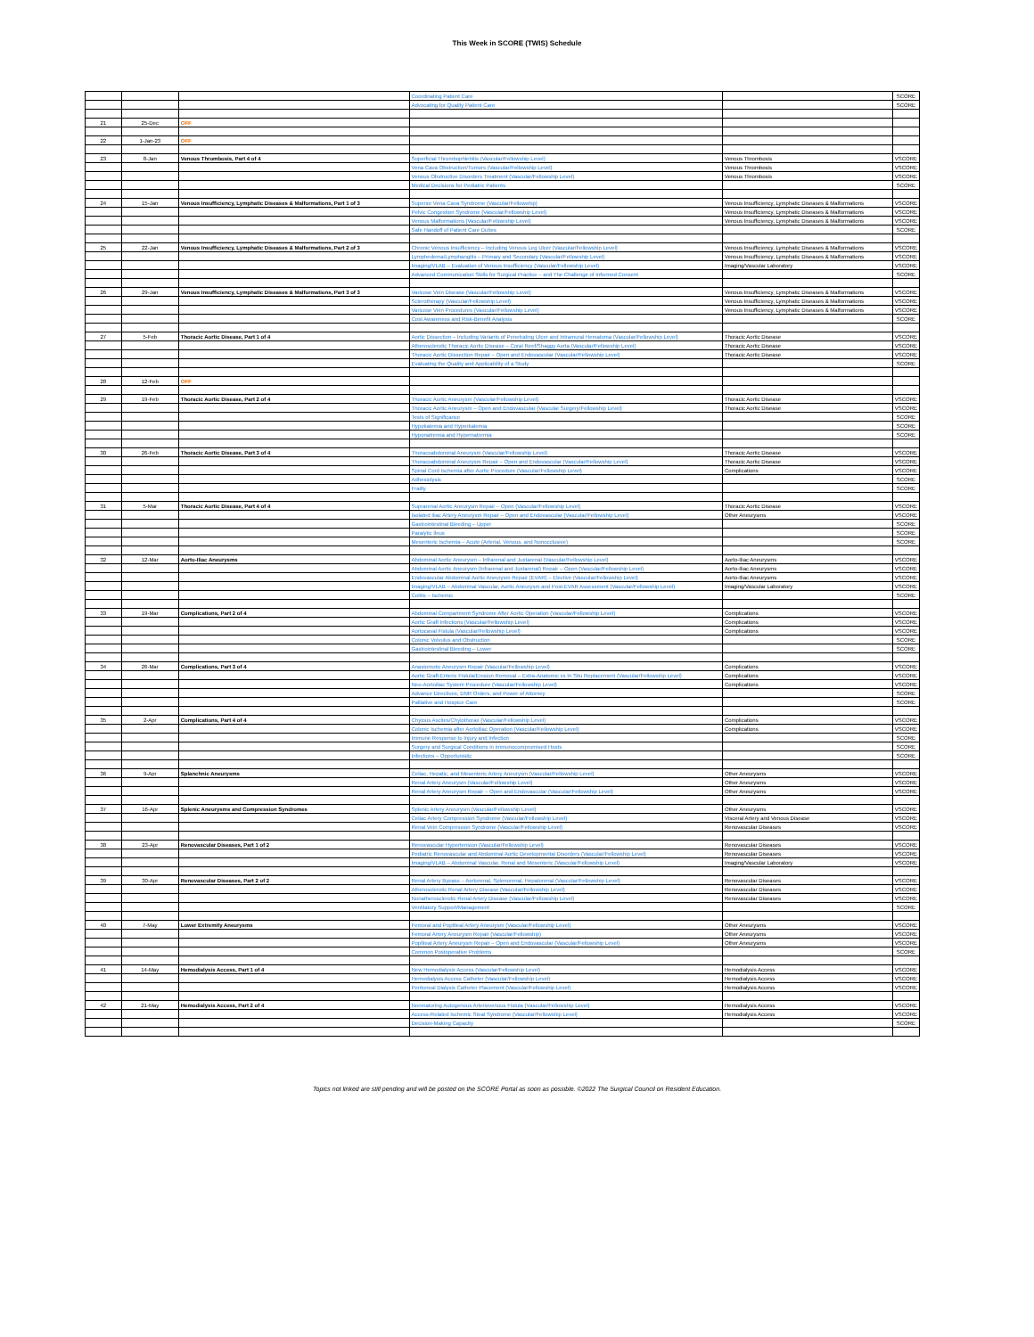This Week in SCORE (TWIS) Schedule
| | | | Coordinating Patient Care | | SCORE |
| | | | Advocating for Quality Patient Care | | SCORE |
| 21 | 25-Dec | OFF | | | |
| 22 | 1-Jan-23 | OFF | | | |
| 23 | 8-Jan | Venous Thrombosis, Part 4 of 4 | Superficial Thrombophlebitis (Vascular/Fellowship Level) | Venous Thrombosis | VSCORE |
| | | | Vena Cava Obstruction/Tumors (Vascular/Fellowship Level) | Venous Thrombosis | VSCORE |
| | | | Venous Obstructive Disorders Treatment (Vascular/Fellowship Level) | Venous Thrombosis | VSCORE |
| | | | Medical Decisions for Pediatric Patients | | SCORE |
| 24 | 15-Jan | Venous Insufficiency, Lymphatic Diseases & Malformations, Part 1 of 3 | Superior Vena Cava Syndrome (Vascular/Fellowship) | Venous Insufficiency, Lymphatic Diseases & Malformations | VSCORE |
| | | | Pelvic Congestion Syndrome (Vascular/Fellowship Level) | Venous Insufficiency, Lymphatic Diseases & Malformations | VSCORE |
| | | | Venous Malformations (Vascular/Fellowship Level) | Venous Insufficiency, Lymphatic Diseases & Malformations | VSCORE |
| | | | Safe Handoff of Patient Care Duties | | SCORE |
| 25 | 22-Jan | Venous Insufficiency, Lymphatic Diseases & Malformations, Part 2 of 3 | Chronic Venous Insufficiency – Including Venous Leg Ulcer (Vascular/Fellowship Level) | Venous Insufficiency, Lymphatic Diseases & Malformations | VSCORE |
| | | | Lymphedema/Lymphangitis – Primary and Secondary (Vascular/Fellowship Level) | Venous Insufficiency, Lymphatic Diseases & Malformations | VSCORE |
| | | | Imaging/VLAB – Evaluation of Venous Insufficiency (Vascular/Fellowship Level) | Imaging/Vascular Laboratory | VSCORE |
| | | | Advanced Communication Skills for Surgical Practice – and The Challenge of Informed Consent | | SCORE |
| 26 | 29-Jan | Venous Insufficiency, Lymphatic Diseases & Malformations, Part 3 of 3 | Varicose Vein Disease (Vascular/Fellowship Level) | Venous Insufficiency, Lymphatic Diseases & Malformations | VSCORE |
| | | | Sclerotherapy (Vascular/Fellowship Level) | Venous Insufficiency, Lymphatic Diseases & Malformations | VSCORE |
| | | | Varicose Vein Procedures (Vascular/Fellowship Level) | Venous Insufficiency, Lymphatic Diseases & Malformations | VSCORE |
| | | | Cost Awareness and Risk-Benefit Analysis | | SCORE |
| 27 | 5-Feb | Thoracic Aortic Disease, Part 1 of 4 | Aortic Dissection – Including Variants of Penetrating Ulcer and Intramural Hematoma (Vascular/Fellowship Level) | Thoracic Aortic Disease | VSCORE |
| | | | Atherosclerotic Thoracic Aortic Disease – Coral Reef/Shaggy Aorta (Vascular/Fellowship Level) | Thoracic Aortic Disease | VSCORE |
| | | | Thoracic Aortic Dissection Repair – Open and Endovascular (Vascular/Fellowship Level) | Thoracic Aortic Disease | VSCORE |
| | | | Evaluating the Quality and Applicability of a Study | | SCORE |
| 28 | 12-Feb | OFF | | | |
| 29 | 19-Feb | Thoracic Aortic Disease, Part 2 of 4 | Thoracic Aortic Aneurysm (Vascular/Fellowship Level) | Thoracic Aortic Disease | VSCORE |
| | | | Thoracic Aortic Aneurysm – Open and Endovascular (Vascular Surgery/Fellowship Level) | Thoracic Aortic Disease | VSCORE |
| | | | Tests of Significance | | SCORE |
| | | | Hypokalemia and Hyperkalemia | | SCORE |
| | | | Hyponatremia and Hypernatremia | | SCORE |
| 30 | 26-Feb | Thoracic Aortic Disease, Part 3 of 4 | Thoracoabdominal Aneurysm (Vascular/Fellowship Level) | Thoracic Aortic Disease | VSCORE |
| | | | Thoracoabdominal Aneurysm Repair – Open and Endovascular (Vascular/Fellowship Level) | Thoracic Aortic Disease | VSCORE |
| | | | Spinal Cord Ischemia after Aortic Procedure (Vascular/Fellowship Level) | Complications | VSCORE |
| | | | Adhesiolysis | | SCORE |
| | | | Frailty | | SCORE |
| 31 | 5-Mar | Thoracic Aortic Disease, Part 4 of 4 | Suprarenal Aortic Aneurysm Repair – Open (Vascular/Fellowship Level) | Thoracic Aortic Disease | VSCORE |
| | | | Isolated Iliac Artery Aneurysm Repair – Open and Endovascular (Vascular/Fellowship Level) | Other Aneurysms | VSCORE |
| | | | Gastrointestinal Bleeding – Upper | | SCORE |
| | | | Paralytic Ileus | | SCORE |
| | | | Mesenteric Ischemia – Acute (Arterial, Venous, and Nonocclusive) | | SCORE |
| 32 | 12-Mar | Aorto-Iliac Aneurysms | Abdominal Aortic Aneurysm – Infrarenal and Juxtarenal (Vascular/Fellowship Level) | Aorto-Iliac Aneurysms | VSCORE |
| | | | Abdominal Aortic Aneurysm (Infrarenal and Juxtarenal) Repair – Open (Vascular/Fellowship Level) | Aorto-Iliac Aneurysms | VSCORE |
| | | | Endovascular Abdominal Aortic Aneurysm Repair (EVAR) – Elective (Vascular/Fellowship Level) | Aorto-Iliac Aneurysms | VSCORE |
| | | | Imaging/VLAB – Abdominal Vascular, Aortic Aneurysm and Post-EVAR Assessment (Vascular/Fellowship Level) | Imaging/Vascular Laboratory | VSCORE |
| | | | Colitis – Ischemic | | SCORE |
| 33 | 19-Mar | Complications, Part 2 of 4 | Abdominal Compartment Syndrome After Aortic Operation (Vascular/Fellowship Level) | Complications | VSCORE |
| | | | Aortic Graft Infections (Vascular/Fellowship Level) | Complications | VSCORE |
| | | | Aortocaval Fistula (Vascular/Fellowship Level) | Complications | VSCORE |
| | | | Colonic Volvulus and Obstruction | | SCORE |
| | | | Gastrointestinal Bleeding – Lower | | SCORE |
| 34 | 26-Mar | Complications, Part 3 of 4 | Anastomotic Aneurysm Repair (Vascular/Fellowship Level) | Complications | VSCORE |
| | | | Aortic Graft-Enteric Fistula/Erosion Removal – Extra-Anatomic vs In Situ Replacement (Vascular/Fellowship Level) | Complications | VSCORE |
| | | | Neo-Aortoiliac System Procedure (Vascular/Fellowship Level) | Complications | VSCORE |
| | | | Advance Directives, DNR Orders, and Power of Attorney | | SCORE |
| | | | Palliative and Hospice Care | | SCORE |
| 35 | 2-Apr | Complications, Part 4 of 4 | Chylous Ascites/Chylothorax (Vascular/Fellowship Level) | Complications | VSCORE |
| | | | Colonic Ischemia after Aortoiliac Operation (Vascular/Fellowship Level) | Complications | VSCORE |
| | | | Immune Response to Injury and Infection | | SCORE |
| | | | Surgery and Surgical Conditions in Immunocompromised Hosts | | SCORE |
| | | | Infections – Opportunistic | | SCORE |
| 36 | 9-Apr | Splanchnic Aneurysms | Celiac, Hepatic, and Mesenteric Artery Aneurysm (Vascular/Fellowship Level) | Other Aneurysms | VSCORE |
| | | | Renal Artery Aneurysm (Vascular/Fellowship Level) | Other Aneurysms | VSCORE |
| | | | Renal Artery Aneurysm Repair – Open and Endovascular (Vascular/Fellowship Level) | Other Aneurysms | VSCORE |
| 37 | 16-Apr | Splenic Aneurysms and Compression Syndromes | Splenic Artery Aneurysm (Vascular/Fellowship Level) | Other Aneurysms | VSCORE |
| | | | Celiac Artery Compression Syndrome (Vascular/Fellowship Level) | Visceral Artery and Venous Disease | VSCORE |
| | | | Renal Vein Compression Syndrome (Vascular/Fellowship Level) | Renovascular Diseases | VSCORE |
| 38 | 23-Apr | Renovascular Diseases, Part 1 of 2 | Renovascular Hypertension (Vascular/Fellowship Level) | Renovascular Diseases | VSCORE |
| | | | Pediatric Renovascular and Abdominal Aortic Developmental Disorders (Vascular/Fellowship Level) | Renovascular Diseases | VSCORE |
| | | | Imaging/VLAB – Abdominal Vascular, Renal and Mesenteric (Vascular/Fellowship Level) | Imaging/Vascular Laboratory | VSCORE |
| 39 | 30-Apr | Renovascular Diseases, Part 2 of 2 | Renal Artery Bypass – Aortorenal, Splenorenal, Hepatorenal (Vascular/Fellowship Level) | Renovascular Diseases | VSCORE |
| | | | Atherosclerotic Renal Artery Disease (Vascular/Fellowship Level) | Renovascular Diseases | VSCORE |
| | | | Nonatherosclerotic Renal Artery Disease (Vascular/Fellowship Level) | Renovascular Diseases | VSCORE |
| | | | Ventilatory Support/Management | | SCORE |
| 40 | 7-May | Lower Extremity Aneurysms | Femoral and Popliteal Artery Aneurysm (Vascular/Fellowship Level) | Other Aneurysms | VSCORE |
| | | | Femoral Artery Aneurysm Repair (Vascular/Fellowship) | Other Aneurysms | VSCORE |
| | | | Popliteal Artery Aneurysm Repair – Open and Endovascular (Vascular/Fellowship Level) | Other Aneurysms | VSCORE |
| | | | Common Postoperative Problems | | SCORE |
| 41 | 14-May | Hemodialysis Access, Part 1 of 4 | New Hemodialysis Access (Vascular/Fellowship Level) | Hemodialysis Access | VSCORE |
| | | | Hemodialysis Access Catheter (Vascular/Fellowship Level) | Hemodialysis Access | VSCORE |
| | | | Peritoneal Dialysis Catheter Placement (Vascular/Fellowship Level) | Hemodialysis Access | VSCORE |
| 42 | 21-May | Hemodialysis Access, Part 2 of 4 | Nonmaturing Autogenous Arteriovenous Fistula (Vascular/Fellowship Level) | Hemodialysis Access | VSCORE |
| | | | Access-Related Ischemic Steal Syndrome (Vascular/Fellowship Level) | Hemodialysis Access | VSCORE |
| | | | Decision-Making Capacity | | SCORE |
Topics not linked are still pending and will be posted on the SCORE Portal as soon as possible. ©2022 The Surgical Council on Resident Education.